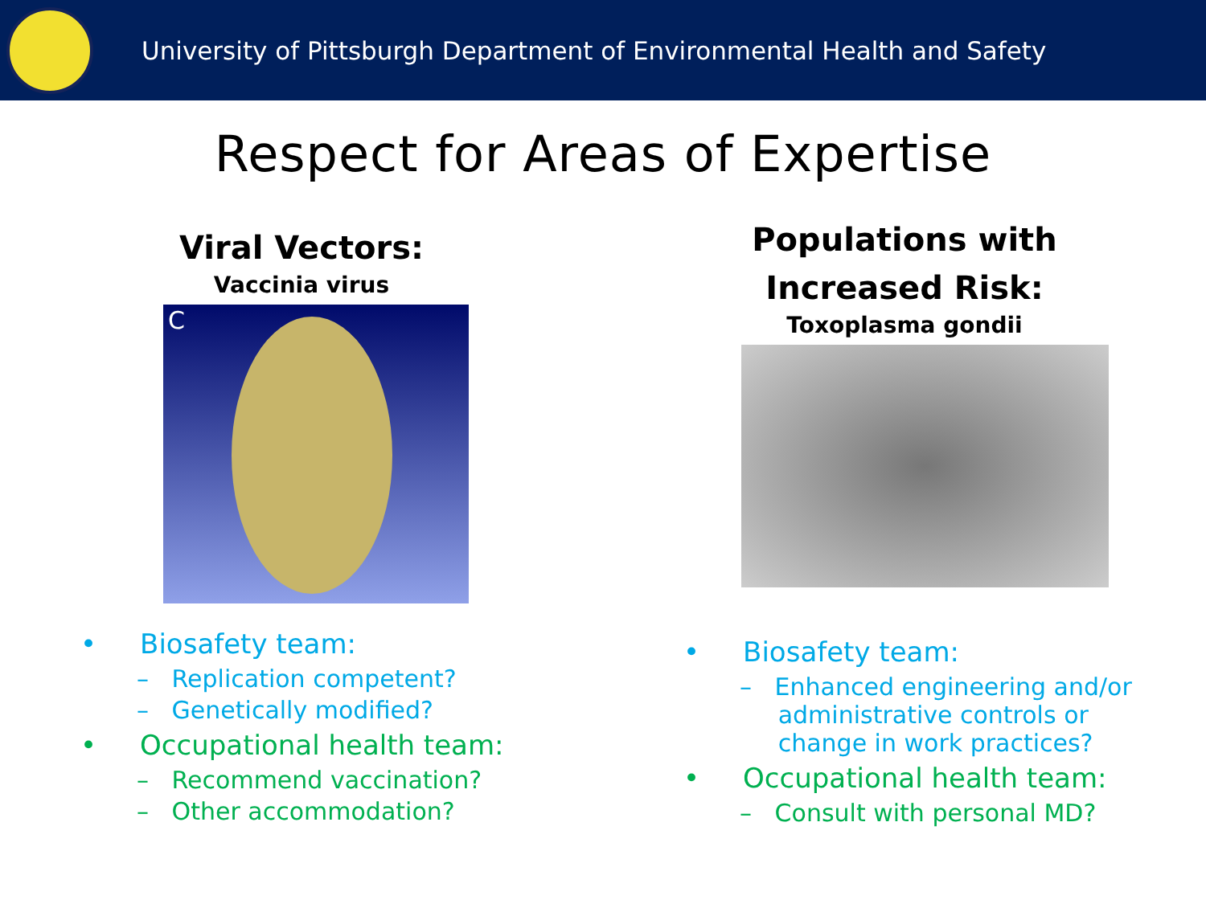University of Pittsburgh Department of Environmental Health and Safety
Respect for Areas of Expertise
Viral Vectors:
Vaccinia virus
C
• Biosafety team:
– Replication competent?
– Genetically modified?
• Occupational health team:
– Recommend vaccination?
– Other accommodation?
Populations with
Increased Risk:
Toxoplasma gondii
• Biosafety team:
– Enhanced engineering and/or
administrative controls or
change in work practices?
• Occupational health team:
– Consult with personal MD?